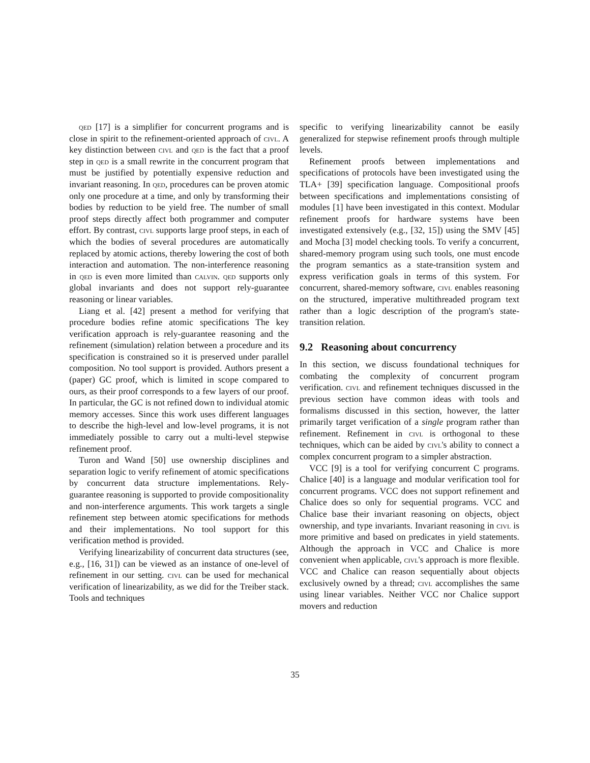qed [17] is a simplifier for concurrent programs and is close in spirit to the refinement-oriented approach of civl. A key distinction between civl and qed is the fact that a proof step in qed is a small rewrite in the concurrent program that must be justified by potentially expensive reduction and invariant reasoning. In qed, procedures can be proven atomic only one procedure at a time, and only by transforming their bodies by reduction to be yield free. The number of small proof steps directly affect both programmer and computer effort. By contrast, civl supports large proof steps, in each of which the bodies of several procedures are automatically replaced by atomic actions, thereby lowering the cost of both interaction and automation. The non-interference reasoning in qed is even more limited than calvin. qed supports only global invariants and does not support rely-guarantee reasoning or linear variables.
Liang et al. [42] present a method for verifying that procedure bodies refine atomic specifications The key verification approach is rely-guarantee reasoning and the refinement (simulation) relation between a procedure and its specification is constrained so it is preserved under parallel composition. No tool support is provided. Authors present a (paper) GC proof, which is limited in scope compared to ours, as their proof corresponds to a few layers of our proof. In particular, the GC is not refined down to individual atomic memory accesses. Since this work uses different languages to describe the high-level and low-level programs, it is not immediately possible to carry out a multi-level stepwise refinement proof.
Turon and Wand [50] use ownership disciplines and separation logic to verify refinement of atomic specifications by concurrent data structure implementations. Rely-guarantee reasoning is supported to provide compositionality and non-interference arguments. This work targets a single refinement step between atomic specifications for methods and their implementations. No tool support for this verification method is provided.
Verifying linearizability of concurrent data structures (see, e.g., [16, 31]) can be viewed as an instance of one-level of refinement in our setting. civl can be used for mechanical verification of linearizability, as we did for the Treiber stack. Tools and techniques
specific to verifying linearizability cannot be easily generalized for stepwise refinement proofs through multiple levels.
Refinement proofs between implementations and specifications of protocols have been investigated using the TLA+ [39] specification language. Compositional proofs between specifications and implementations consisting of modules [1] have been investigated in this context. Modular refinement proofs for hardware systems have been investigated extensively (e.g., [32, 15]) using the SMV [45] and Mocha [3] model checking tools. To verify a concurrent, shared-memory program using such tools, one must encode the program semantics as a state-transition system and express verification goals in terms of this system. For concurrent, shared-memory software, civl enables reasoning on the structured, imperative multithreaded program text rather than a logic description of the program's state-transition relation.
9.2 Reasoning about concurrency
In this section, we discuss foundational techniques for combating the complexity of concurrent program verification. civl and refinement techniques discussed in the previous section have common ideas with tools and formalisms discussed in this section, however, the latter primarily target verification of a single program rather than refinement. Refinement in civl is orthogonal to these techniques, which can be aided by civl's ability to connect a complex concurrent program to a simpler abstraction.
VCC [9] is a tool for verifying concurrent C programs. Chalice [40] is a language and modular verification tool for concurrent programs. VCC does not support refinement and Chalice does so only for sequential programs. VCC and Chalice base their invariant reasoning on objects, object ownership, and type invariants. Invariant reasoning in civl is more primitive and based on predicates in yield statements. Although the approach in VCC and Chalice is more convenient when applicable, civl's approach is more flexible. VCC and Chalice can reason sequentially about objects exclusively owned by a thread; civl accomplishes the same using linear variables. Neither VCC nor Chalice support movers and reduction
35